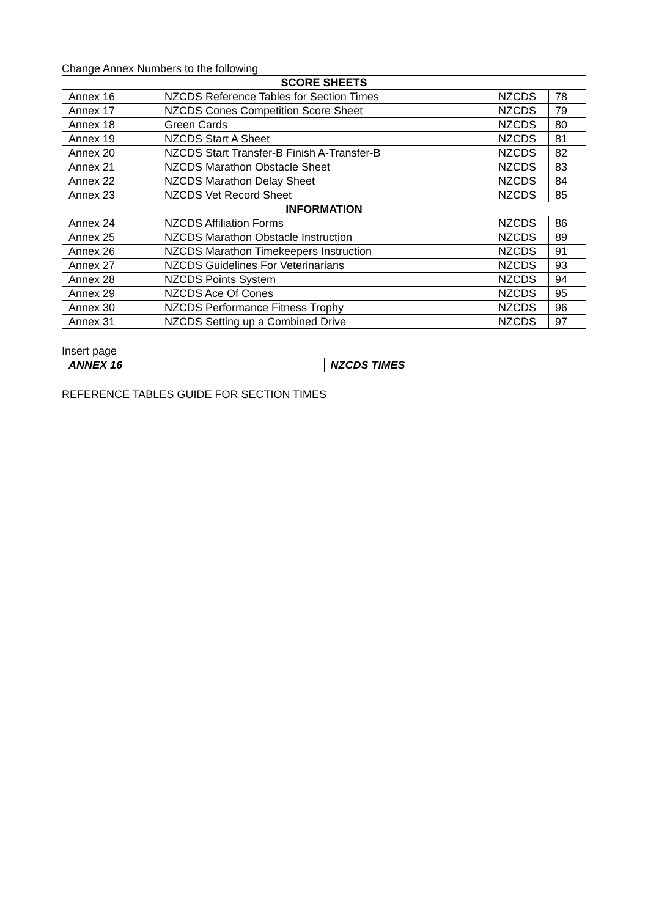Change Annex Numbers to the following
| SCORE SHEETS | | | |
| --- | --- | --- | --- |
| Annex 16 | NZCDS Reference Tables for Section Times | NZCDS | 78 |
| Annex 17 | NZCDS Cones Competition Score Sheet | NZCDS | 79 |
| Annex 18 | Green Cards | NZCDS | 80 |
| Annex 19 | NZCDS Start A Sheet | NZCDS | 81 |
| Annex 20 | NZCDS Start Transfer-B Finish A-Transfer-B | NZCDS | 82 |
| Annex 21 | NZCDS Marathon Obstacle Sheet | NZCDS | 83 |
| Annex 22 | NZCDS Marathon Delay Sheet | NZCDS | 84 |
| Annex 23 | NZCDS Vet Record Sheet | NZCDS | 85 |
| INFORMATION | | | |
| Annex 24 | NZCDS Affiliation Forms | NZCDS | 86 |
| Annex 25 | NZCDS Marathon Obstacle Instruction | NZCDS | 89 |
| Annex 26 | NZCDS Marathon Timekeepers Instruction | NZCDS | 91 |
| Annex 27 | NZCDS Guidelines For Veterinarians | NZCDS | 93 |
| Annex 28 | NZCDS Points System | NZCDS | 94 |
| Annex 29 | NZCDS Ace Of Cones | NZCDS | 95 |
| Annex 30 | NZCDS Performance Fitness Trophy | NZCDS | 96 |
| Annex 31 | NZCDS Setting up a Combined Drive | NZCDS | 97 |
Insert page
| ANNEX 16 | NZCDS TIMES |
REFERENCE TABLES GUIDE FOR SECTION TIMES